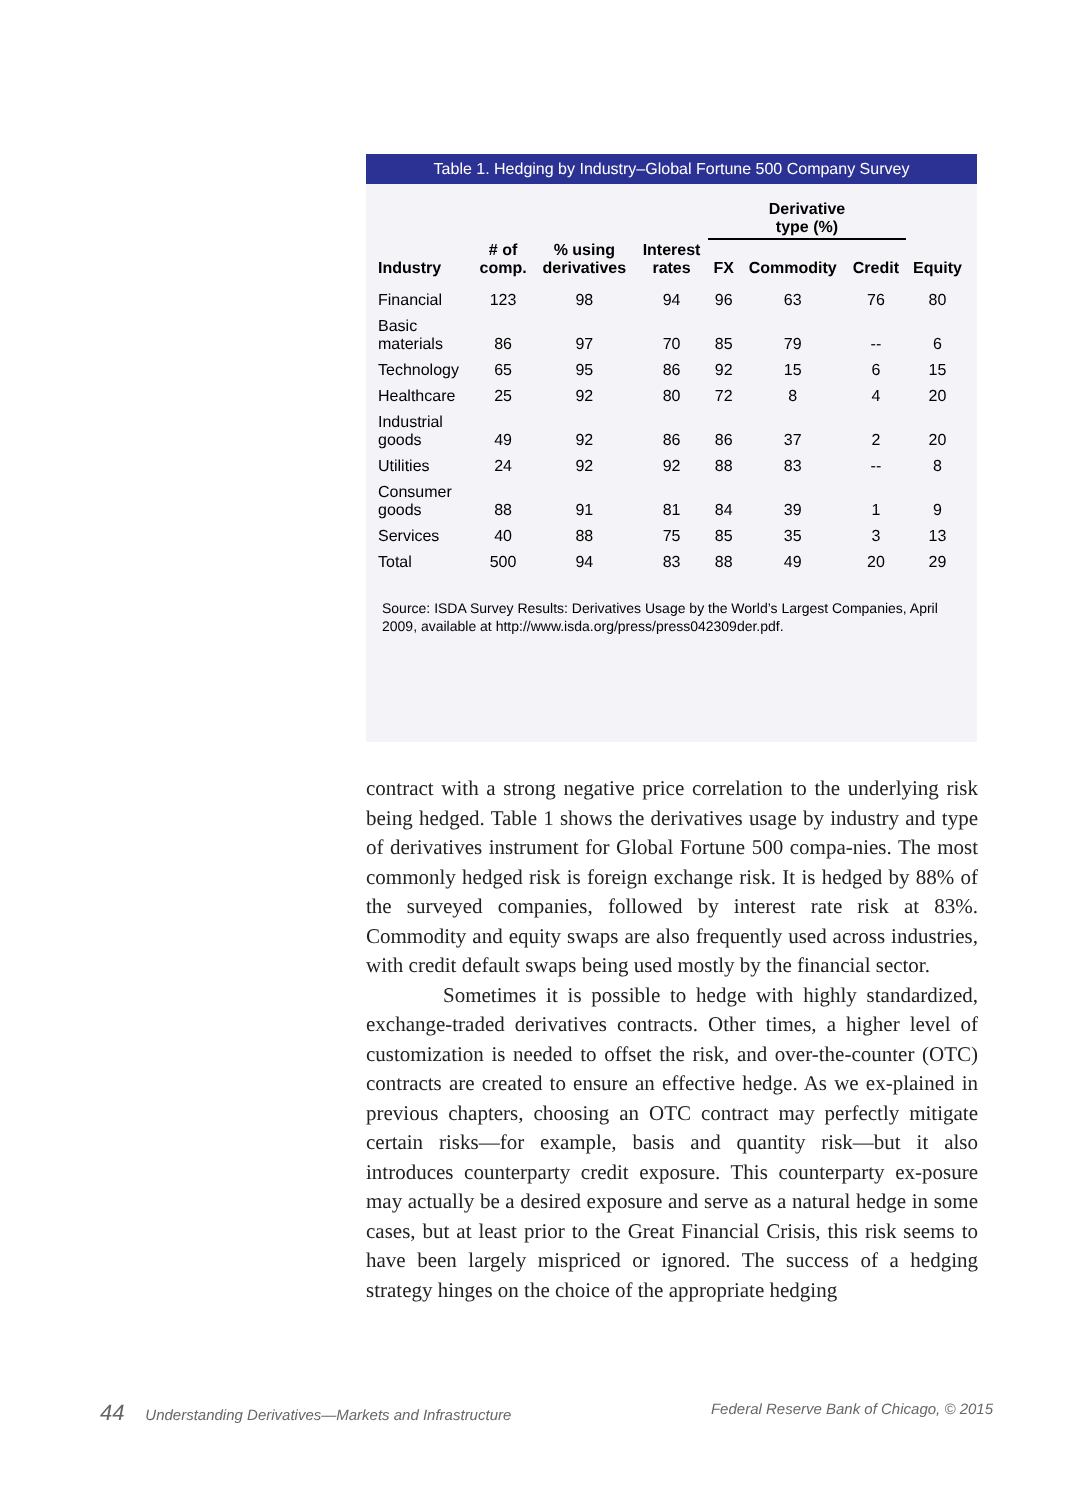Table 1. Hedging by Industry–Global Fortune 500 Company Survey
| | | | | Derivative type (%) | | | |
| --- | --- | --- | --- | --- | --- | --- | --- |
| Industry | # of comp. | % using derivatives | Interest rates | FX | Commodity | Credit | Equity |
| Financial | 123 | 98 | 94 | 96 | 63 | 76 | 80 |
| Basic materials | 86 | 97 | 70 | 85 | 79 | -- | 6 |
| Technology | 65 | 95 | 86 | 92 | 15 | 6 | 15 |
| Healthcare | 25 | 92 | 80 | 72 | 8 | 4 | 20 |
| Industrial goods | 49 | 92 | 86 | 86 | 37 | 2 | 20 |
| Utilities | 24 | 92 | 92 | 88 | 83 | -- | 8 |
| Consumer goods | 88 | 91 | 81 | 84 | 39 | 1 | 9 |
| Services | 40 | 88 | 75 | 85 | 35 | 3 | 13 |
| Total | 500 | 94 | 83 | 88 | 49 | 20 | 29 |
Source: ISDA Survey Results: Derivatives Usage by the World’s Largest Companies, April 2009, available at http://www.isda.org/press/press042309der.pdf.
contract with a strong negative price correlation to the underlying risk being hedged. Table 1 shows the derivatives usage by industry and type of derivatives instrument for Global Fortune 500 compa-nies. The most commonly hedged risk is foreign exchange risk. It is hedged by 88% of the surveyed companies, followed by interest rate risk at 83%. Commodity and equity swaps are also frequently used across industries, with credit default swaps being used mostly by the financial sector.
Sometimes it is possible to hedge with highly standardized, exchange-traded derivatives contracts. Other times, a higher level of customization is needed to offset the risk, and over-the-counter (OTC) contracts are created to ensure an effective hedge. As we ex-plained in previous chapters, choosing an OTC contract may perfectly mitigate certain risks—for example, basis and quantity risk—but it also introduces counterparty credit exposure. This counterparty ex-posure may actually be a desired exposure and serve as a natural hedge in some cases, but at least prior to the Great Financial Crisis, this risk seems to have been largely mispriced or ignored. The success of a hedging strategy hinges on the choice of the appropriate hedging
44 Understanding Derivatives—Markets and Infrastructure Federal Reserve Bank of Chicago, © 2015